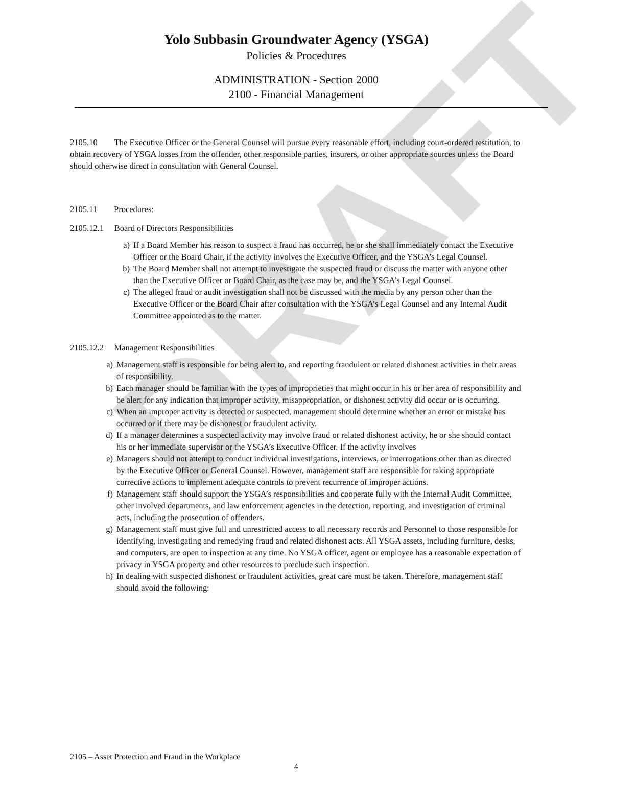DRAFT
Yolo Subbasin Groundwater Agency (YSGA)
Policies & Procedures
ADMINISTRATION - Section 2000
2100 - Financial Management
2105.10 The Executive Officer or the General Counsel will pursue every reasonable effort, including court-ordered restitution, to obtain recovery of YSGA losses from the offender, other responsible parties, insurers, or other appropriate sources unless the Board should otherwise direct in consultation with General Counsel.
2105.11 Procedures:
2105.12.1 Board of Directors Responsibilities
a) If a Board Member has reason to suspect a fraud has occurred, he or she shall immediately contact the Executive Officer or the Board Chair, if the activity involves the Executive Officer, and the YSGA’s Legal Counsel.
b) The Board Member shall not attempt to investigate the suspected fraud or discuss the matter with anyone other than the Executive Officer or Board Chair, as the case may be, and the YSGA’s Legal Counsel.
c) The alleged fraud or audit investigation shall not be discussed with the media by any person other than the Executive Officer or the Board Chair after consultation with the YSGA’s Legal Counsel and any Internal Audit Committee appointed as to the matter.
2105.12.2 Management Responsibilities
a) Management staff is responsible for being alert to, and reporting fraudulent or related dishonest activities in their areas of responsibility.
b) Each manager should be familiar with the types of improprieties that might occur in his or her area of responsibility and be alert for any indication that improper activity, misappropriation, or dishonest activity did occur or is occurring.
c) When an improper activity is detected or suspected, management should determine whether an error or mistake has occurred or if there may be dishonest or fraudulent activity.
d) If a manager determines a suspected activity may involve fraud or related dishonest activity, he or she should contact his or her immediate supervisor or the YSGA’s Executive Officer. If the activity involves
e) Managers should not attempt to conduct individual investigations, interviews, or interrogations other than as directed by the Executive Officer or General Counsel. However, management staff are responsible for taking appropriate corrective actions to implement adequate controls to prevent recurrence of improper actions.
f) Management staff should support the YSGA’s responsibilities and cooperate fully with the Internal Audit Committee, other involved departments, and law enforcement agencies in the detection, reporting, and investigation of criminal acts, including the prosecution of offenders.
g) Management staff must give full and unrestricted access to all necessary records and Personnel to those responsible for identifying, investigating and remedying fraud and related dishonest acts. All YSGA assets, including furniture, desks, and computers, are open to inspection at any time. No YSGA officer, agent or employee has a reasonable expectation of privacy in YSGA property and other resources to preclude such inspection.
h) In dealing with suspected dishonest or fraudulent activities, great care must be taken. Therefore, management staff should avoid the following:
2105 – Asset Protection and Fraud in the Workplace
4